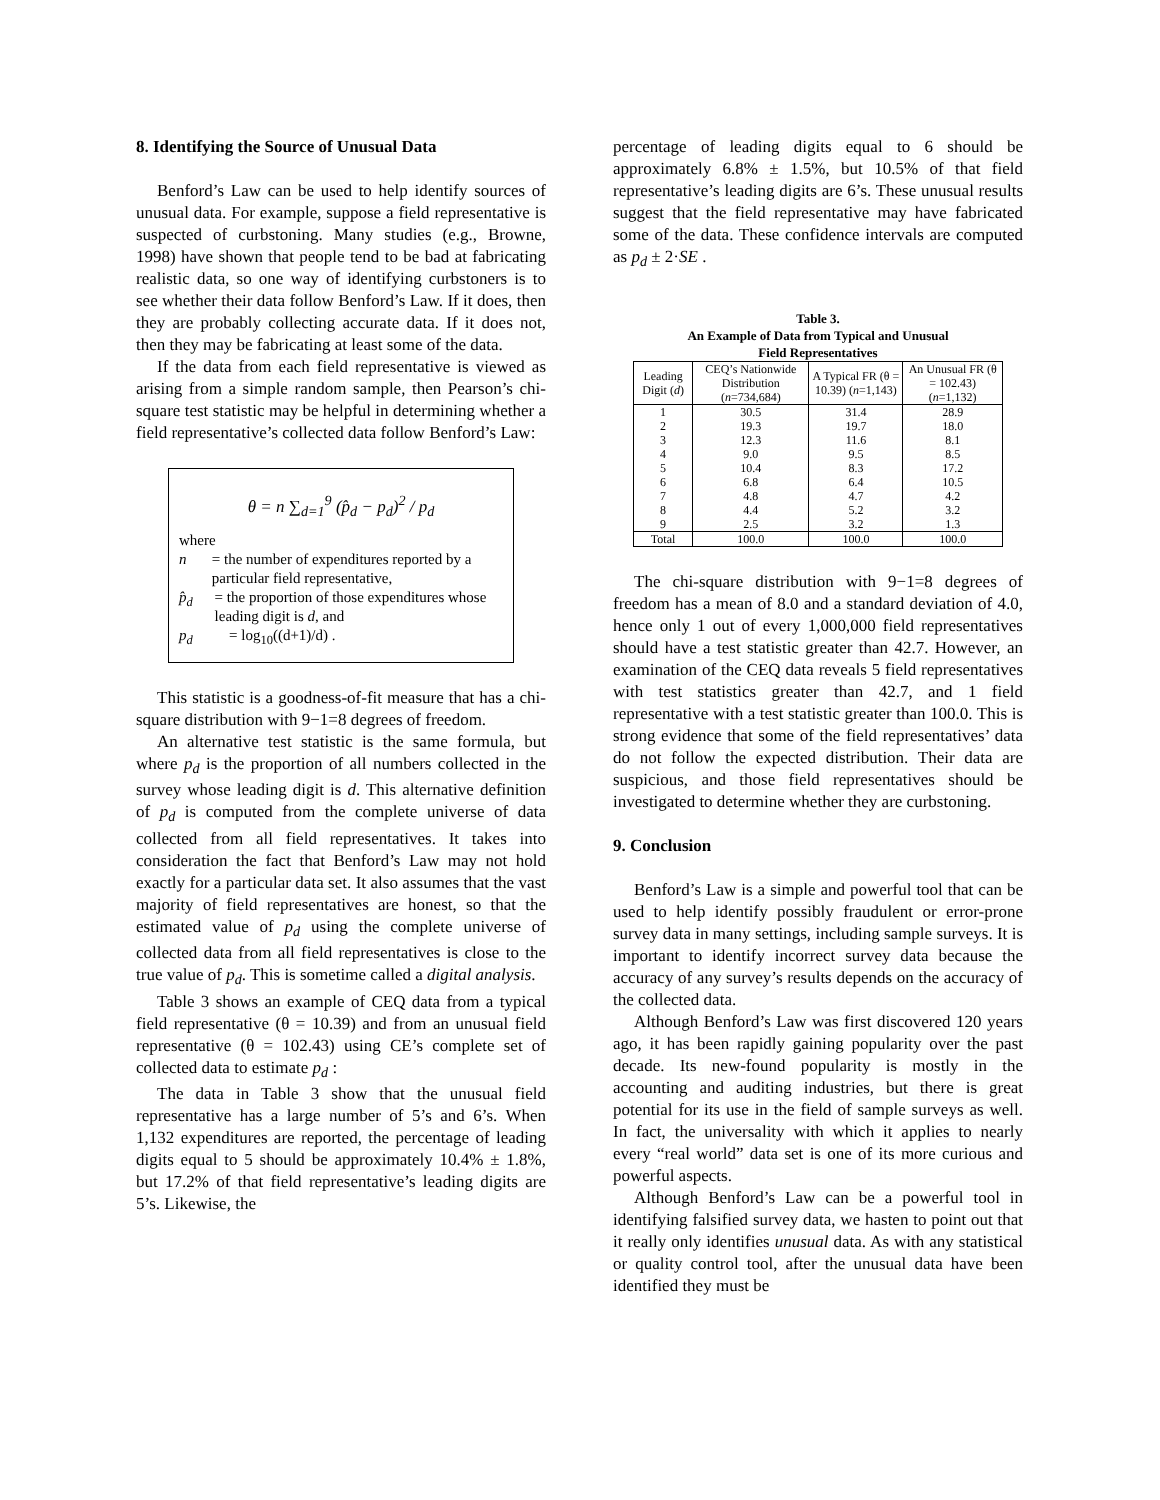8. Identifying the Source of Unusual Data
Benford’s Law can be used to help identify sources of unusual data. For example, suppose a field representative is suspected of curbstoning. Many studies (e.g., Browne, 1998) have shown that people tend to be bad at fabricating realistic data, so one way of identifying curbstoners is to see whether their data follow Benford’s Law. If it does, then they are probably collecting accurate data. If it does not, then they may be fabricating at least some of the data.
If the data from each field representative is viewed as arising from a simple random sample, then Pearson’s chi-square test statistic may be helpful in determining whether a field representative’s collected data follow Benford’s Law:
θ = n ∑<sub>d=1</sub><sup>9</sup> (p̂<sub>d</sub> − p<sub>d</sub>)<sup>2</sup> / p<sub>d</sub>
where
n = the number of expenditures reported by a particular field representative,
p̂<sub>d</sub> = the proportion of those expenditures whose leading digit is d, and
p<sub>d</sub> = log<sub>10</sub>((d+1)/d) .
This statistic is a goodness-of-fit measure that has a chi-square distribution with 9−1=8 degrees of freedom.
An alternative test statistic is the same formula, but where p<sub>d</sub> is the proportion of all numbers collected in the survey whose leading digit is d. This alternative definition of p<sub>d</sub> is computed from the complete universe of data collected from all field representatives. It takes into consideration the fact that Benford’s Law may not hold exactly for a particular data set. It also assumes that the vast majority of field representatives are honest, so that the estimated value of p<sub>d</sub> using the complete universe of collected data from all field representatives is close to the true value of p<sub>d</sub>. This is sometime called a digital analysis.
Table 3 shows an example of CEQ data from a typical field representative (θ = 10.39) and from an unusual field representative (θ = 102.43) using CE’s complete set of collected data to estimate p<sub>d</sub> :
The data in Table 3 show that the unusual field representative has a large number of 5’s and 6’s. When 1,132 expenditures are reported, the percentage of leading digits equal to 5 should be approximately 10.4% ± 1.8%, but 17.2% of that field representative’s leading digits are 5’s. Likewise, the
percentage of leading digits equal to 6 should be approximately 6.8% ± 1.5%, but 10.5% of that field representative’s leading digits are 6’s. These unusual results suggest that the field representative may have fabricated some of the data. These confidence intervals are computed as p<sub>d</sub> ± 2·SE .
Table 3.
An Example of Data from Typical and Unusual
Field Representatives
| Leading Digit ( d ) | CEQ’s Nationwide Distribution ( n =734,684) | A Typical FR (θ = 10.39) ( n =1,143) | An Unusual FR (θ = 102.43) ( n =1,132) |
| --- | --- | --- | --- |
| 1 | 30.5 | 31.4 | 28.9 |
| 2 | 19.3 | 19.7 | 18.0 |
| 3 | 12.3 | 11.6 | 8.1 |
| 4 | 9.0 | 9.5 | 8.5 |
| 5 | 10.4 | 8.3 | 17.2 |
| 6 | 6.8 | 6.4 | 10.5 |
| 7 | 4.8 | 4.7 | 4.2 |
| 8 | 4.4 | 5.2 | 3.2 |
| 9 | 2.5 | 3.2 | 1.3 |
| Total | 100.0 | 100.0 | 100.0 |
The chi-square distribution with 9−1=8 degrees of freedom has a mean of 8.0 and a standard deviation of 4.0, hence only 1 out of every 1,000,000 field representatives should have a test statistic greater than 42.7. However, an examination of the CEQ data reveals 5 field representatives with test statistics greater than 42.7, and 1 field representative with a test statistic greater than 100.0. This is strong evidence that some of the field representatives’ data do not follow the expected distribution. Their data are suspicious, and those field representatives should be investigated to determine whether they are curbstoning.
9. Conclusion
Benford’s Law is a simple and powerful tool that can be used to help identify possibly fraudulent or error-prone survey data in many settings, including sample surveys. It is important to identify incorrect survey data because the accuracy of any survey’s results depends on the accuracy of the collected data.
Although Benford’s Law was first discovered 120 years ago, it has been rapidly gaining popularity over the past decade. Its new-found popularity is mostly in the accounting and auditing industries, but there is great potential for its use in the field of sample surveys as well. In fact, the universality with which it applies to nearly every “real world” data set is one of its more curious and powerful aspects.
Although Benford’s Law can be a powerful tool in identifying falsified survey data, we hasten to point out that it really only identifies unusual data. As with any statistical or quality control tool, after the unusual data have been identified they must be